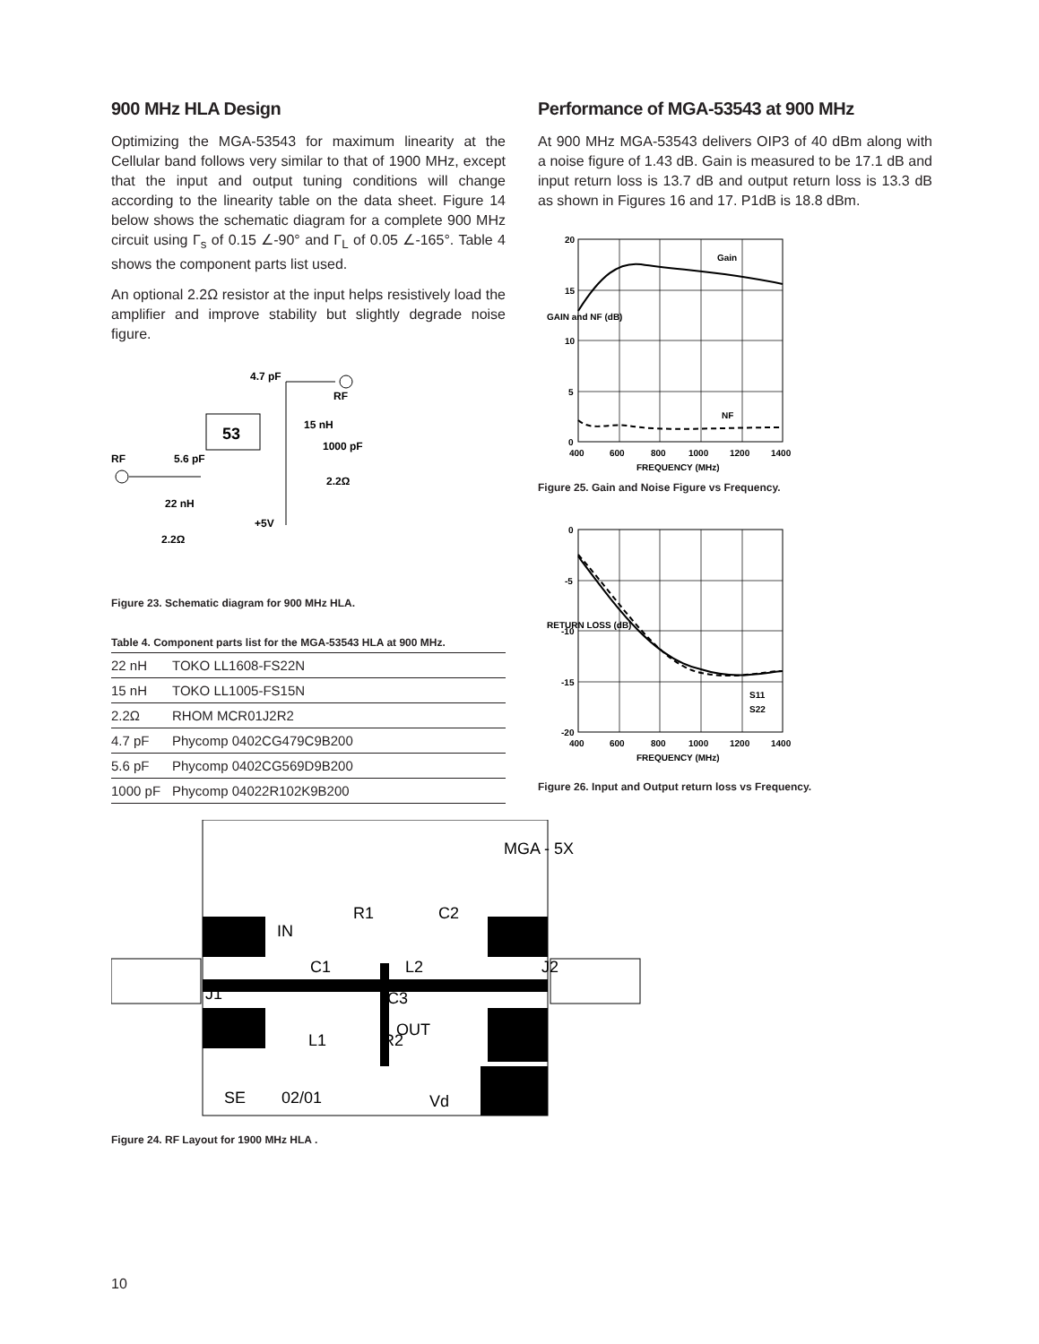900 MHz HLA Design
Optimizing the MGA-53543 for maximum linearity at the Cellular band follows very similar to that of 1900 MHz, except that the input and output tuning conditions will change according to the linearity table on the data sheet. Figure 14 below shows the schematic diagram for a complete 900 MHz circuit using Γ<sub>s</sub> of 0.15 ∠-90° and Γ<sub>L</sub> of 0.05 ∠-165°. Table 4 shows the component parts list used.
An optional 2.2Ω resistor at the input helps resistively load the amplifier and improve stability but slightly degrade noise figure.
53
4.7 pF
RF
15 nH
1000 pF
RF
5.6 pF
2.2Ω
22 nH
+5V
2.2Ω
Figure 23. Schematic diagram for 900 MHz HLA.
Table 4. Component parts list for the MGA-53543 HLA at 900 MHz.
| 22 nH | TOKO LL1608-FS22N |
| 15 nH | TOKO LL1005-FS15N |
| 2.2Ω | RHOM MCR01J2R2 |
| 4.7 pF | Phycomp 0402CG479C9B200 |
| 5.6 pF | Phycomp 0402CG569D9B200 |
| 1000 pF | Phycomp 04022R102K9B200 |
Performance of MGA-53543 at 900 MHz
At 900 MHz MGA-53543 delivers OIP3 of 40 dBm along with a noise figure of 1.43 dB. Gain is measured to be 17.1 dB and input return loss is 13.7 dB and output return loss is 13.3 dB as shown in Figures 16 and 17. P1dB is 18.8 dBm.
20
15
10
5
0
Gain
NF
400
600
800
1000
1200
1400
FREQUENCY (MHz)
GAIN and NF (dB)
Figure 25. Gain and Noise Figure vs Frequency.
0
-5
-10
-15
-20
S11
S22
400
600
800
1000
1200
1400
FREQUENCY (MHz)
RETURN LOSS (dB)
Figure 26. Input and Output return loss vs Frequency.
MGA - 5X
IN
C1
R1
C2
L2
J2
J1
C3
OUT
R2
L1
SE
02/01
Vd
Figure 24. RF Layout for 1900 MHz HLA .
10